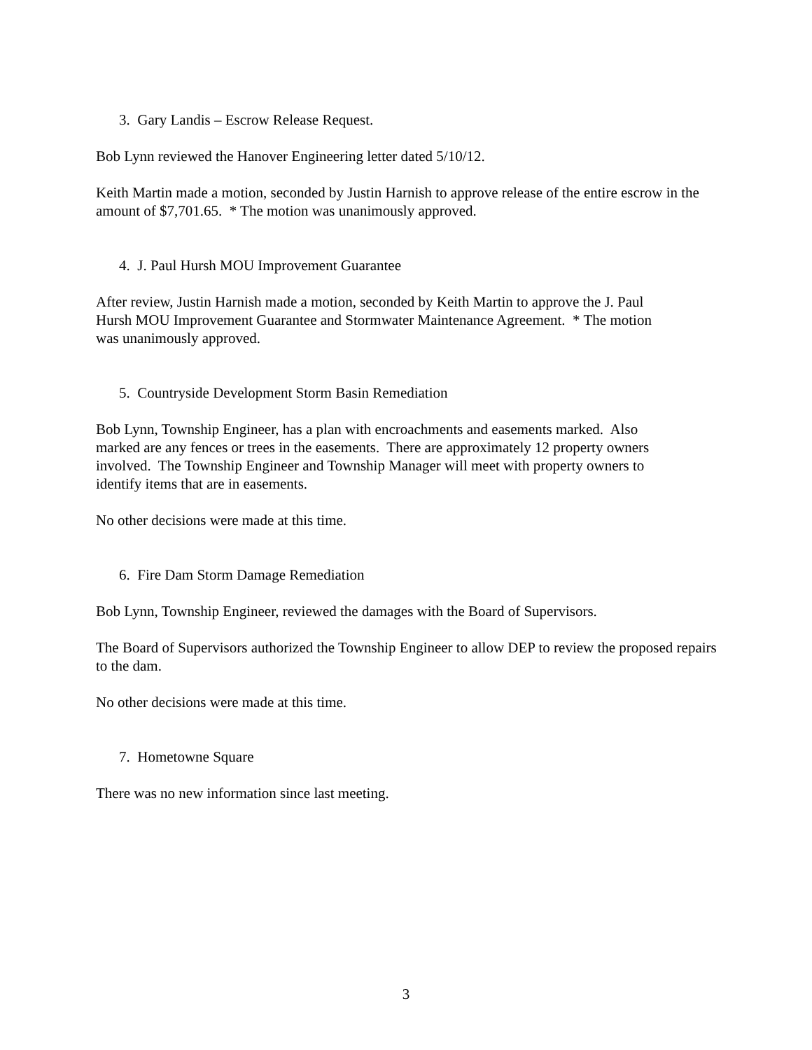3. Gary Landis – Escrow Release Request.
Bob Lynn reviewed the Hanover Engineering letter dated 5/10/12.
Keith Martin made a motion, seconded by Justin Harnish to approve release of the entire escrow in the amount of $7,701.65. * The motion was unanimously approved.
4. J. Paul Hursh MOU Improvement Guarantee
After review, Justin Harnish made a motion, seconded by Keith Martin to approve the J. Paul
Hursh MOU Improvement Guarantee and Stormwater Maintenance Agreement. * The motion
was unanimously approved.
5. Countryside Development Storm Basin Remediation
Bob Lynn, Township Engineer, has a plan with encroachments and easements marked. Also
marked are any fences or trees in the easements. There are approximately 12 property owners
involved. The Township Engineer and Township Manager will meet with property owners to
identify items that are in easements.
No other decisions were made at this time.
6. Fire Dam Storm Damage Remediation
Bob Lynn, Township Engineer, reviewed the damages with the Board of Supervisors.
The Board of Supervisors authorized the Township Engineer to allow DEP to review the proposed repairs to the dam.
No other decisions were made at this time.
7. Hometowne Square
There was no new information since last meeting.
3